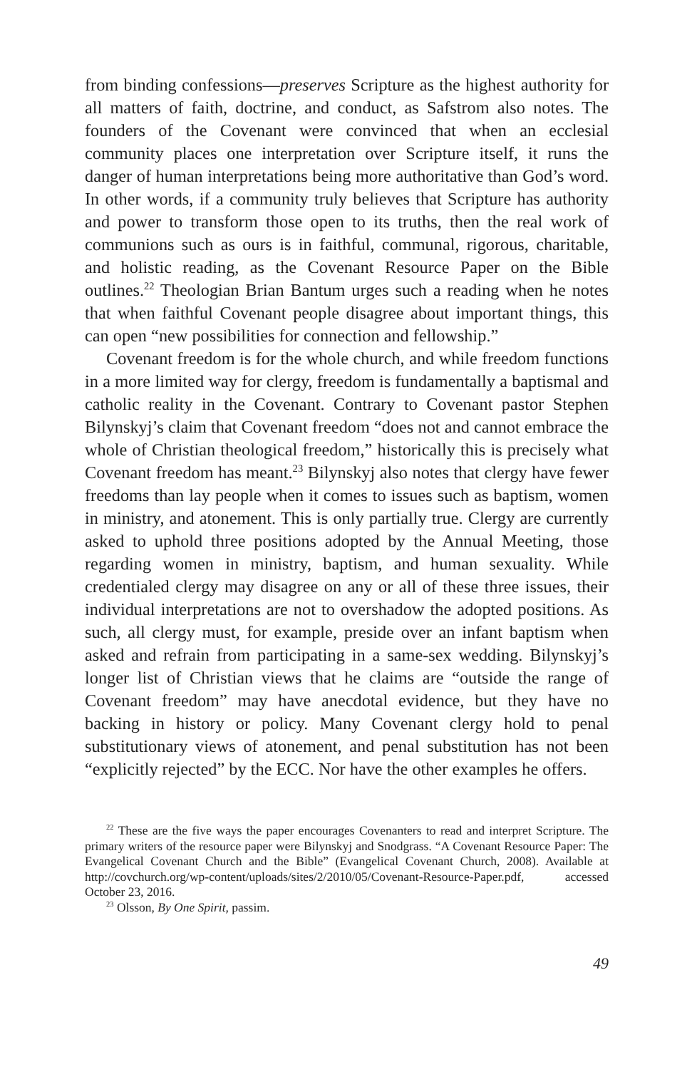from binding confessions—preserves Scripture as the highest authority for all matters of faith, doctrine, and conduct, as Safstrom also notes. The founders of the Covenant were convinced that when an ecclesial community places one interpretation over Scripture itself, it runs the danger of human interpretations being more authoritative than God’s word. In other words, if a community truly believes that Scripture has authority and power to transform those open to its truths, then the real work of communions such as ours is in faithful, communal, rigorous, charitable, and holistic reading, as the Covenant Resource Paper on the Bible outlines.<sup>22</sup> Theologian Brian Bantum urges such a reading when he notes that when faithful Covenant people disagree about important things, this can open “new possibilities for connection and fellowship.”
Covenant freedom is for the whole church, and while freedom functions in a more limited way for clergy, freedom is fundamentally a baptismal and catholic reality in the Covenant. Contrary to Covenant pastor Stephen Bilynskyj’s claim that Covenant freedom “does not and cannot embrace the whole of Christian theological freedom,” historically this is precisely what Covenant freedom has meant.<sup>23</sup> Bilynskyj also notes that clergy have fewer freedoms than lay people when it comes to issues such as baptism, women in ministry, and atonement. This is only partially true. Clergy are currently asked to uphold three positions adopted by the Annual Meeting, those regarding women in ministry, baptism, and human sexuality. While credentialed clergy may disagree on any or all of these three issues, their individual interpretations are not to overshadow the adopted positions. As such, all clergy must, for example, preside over an infant baptism when asked and refrain from participating in a same-sex wedding. Bilynskyj’s longer list of Christian views that he claims are “outside the range of Covenant freedom” may have anecdotal evidence, but they have no backing in history or policy. Many Covenant clergy hold to penal substitutionary views of atonement, and penal substitution has not been “explicitly rejected” by the ECC. Nor have the other examples he offers.
<sup>22</sup> These are the five ways the paper encourages Covenanters to read and interpret Scripture. The primary writers of the resource paper were Bilynskyj and Snodgrass. “A Covenant Resource Paper: The Evangelical Covenant Church and the Bible” (Evangelical Covenant Church, 2008). Available at http://covchurch.org/wp-content/uploads/sites/2/2010/05/Covenant-Resource-Paper.pdf, accessed October 23, 2016.
<sup>23</sup> Olsson, By One Spirit, passim.
49